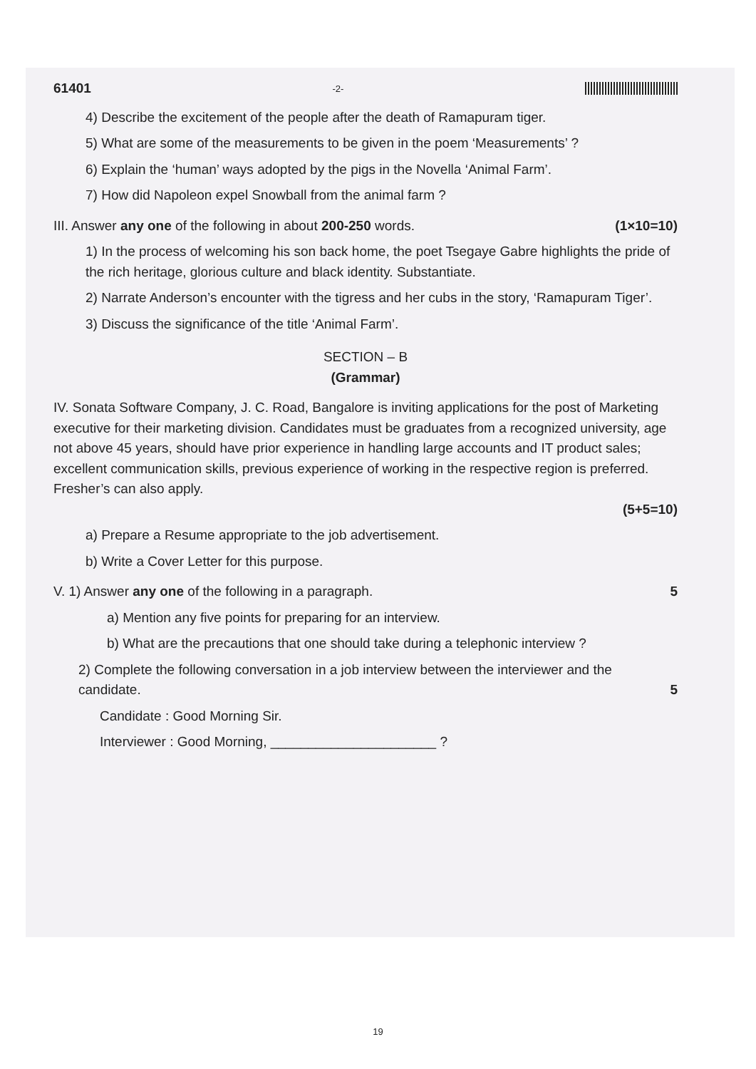61401 -2-
4) Describe the excitement of the people after the death of Ramapuram tiger.
5) What are some of the measurements to be given in the poem ‘Measurements’ ?
6) Explain the ‘human’ ways adopted by the pigs in the Novella ‘Animal Farm’.
7) How did Napoleon expel Snowball from the animal farm ?
III. Answer any one of the following in about 200-250 words. (1×10=10)
1) In the process of welcoming his son back home, the poet Tsegaye Gabre highlights the pride of the rich heritage, glorious culture and black identity. Substantiate.
2) Narrate Anderson’s encounter with the tigress and her cubs in the story, ‘Ramapuram Tiger’.
3) Discuss the significance of the title ‘Animal Farm’.
SECTION – B
(Grammar)
IV. Sonata Software Company, J. C. Road, Bangalore is inviting applications for the post of Marketing executive for their marketing division. Candidates must be graduates from a recognized university, age not above 45 years, should have prior experience in handling large accounts and IT product sales; excellent communication skills, previous experience of working in the respective region is preferred. Fresher’s can also apply.
(5+5=10)
a) Prepare a Resume appropriate to the job advertisement.
b) Write a Cover Letter for this purpose.
V. 1) Answer any one of the following in a paragraph. 5
a) Mention any five points for preparing for an interview.
b) What are the precautions that one should take during a telephonic interview ?
2) Complete the following conversation in a job interview between the interviewer and the candidate. 5
Candidate : Good Morning Sir.
Interviewer : Good Morning, ______________________ ?
19